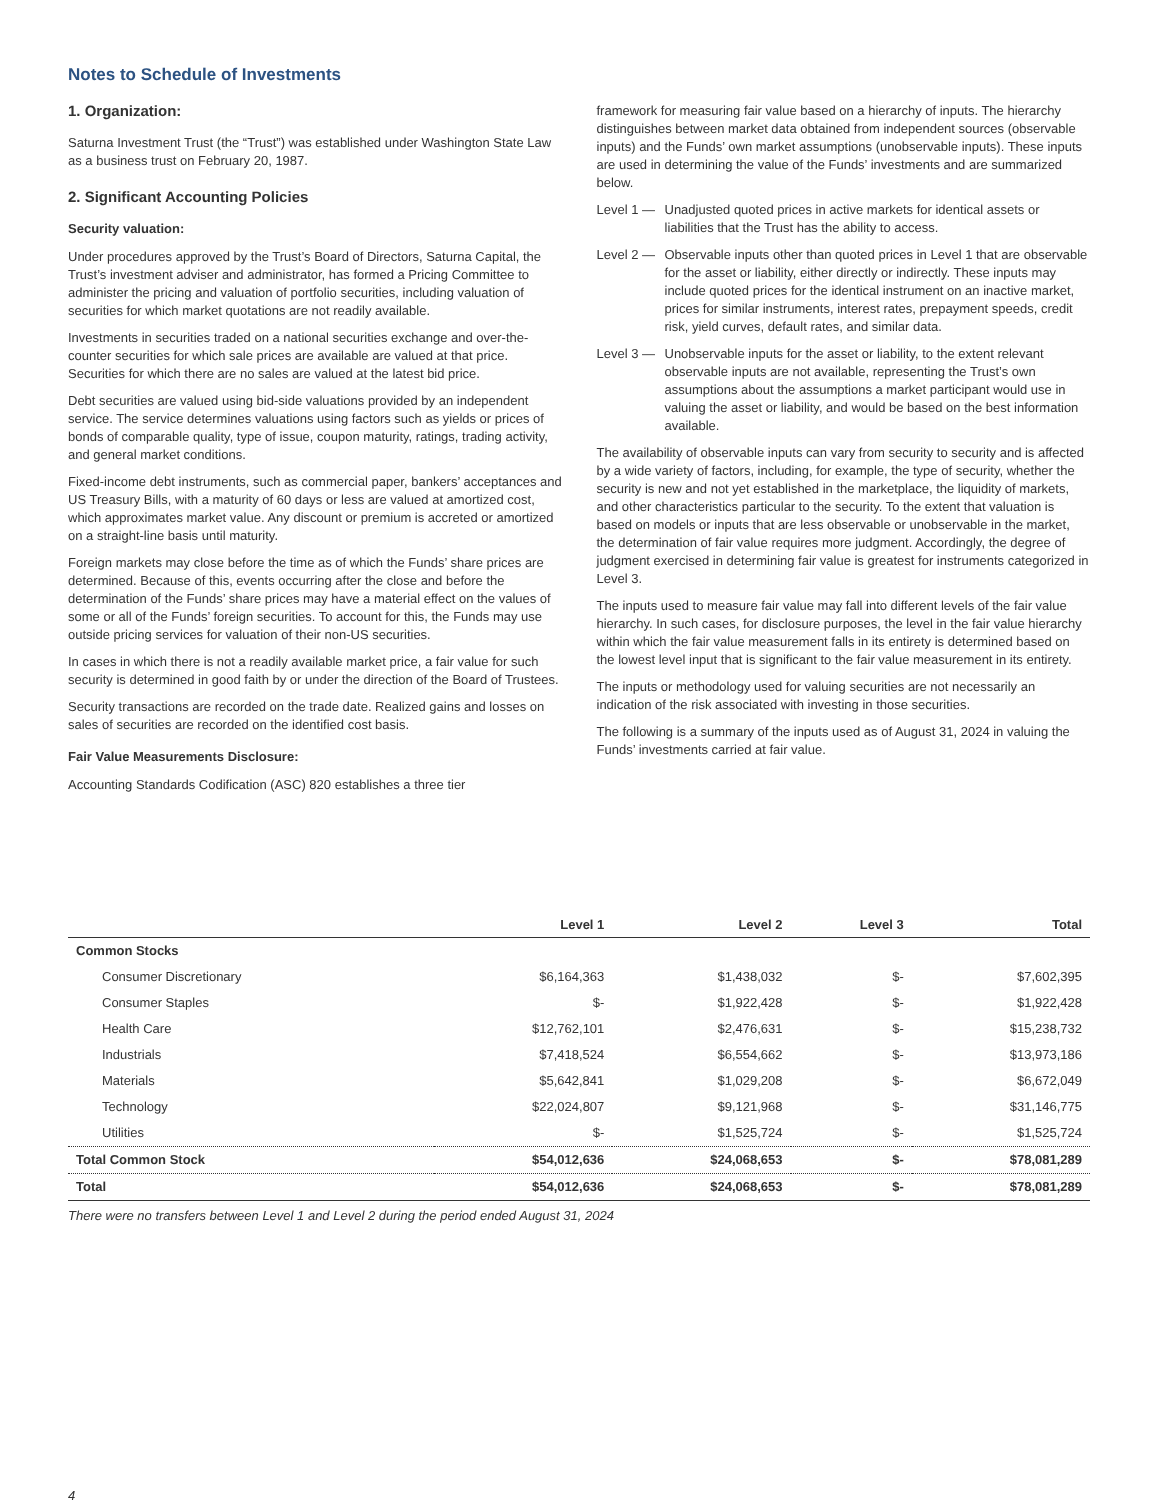Notes to Schedule of Investments
1. Organization:
Saturna Investment Trust (the “Trust”) was established under Washington State Law as a business trust on February 20, 1987.
2. Significant Accounting Policies
Security valuation:
Under procedures approved by the Trust’s Board of Directors, Saturna Capital, the Trust’s investment adviser and administrator, has formed a Pricing Committee to administer the pricing and valuation of portfolio securities, including valuation of securities for which market quotations are not readily available.
Investments in securities traded on a national securities exchange and over-the-counter securities for which sale prices are available are valued at that price. Securities for which there are no sales are valued at the latest bid price.
Debt securities are valued using bid-side valuations provided by an independent service. The service determines valuations using factors such as yields or prices of bonds of comparable quality, type of issue, coupon maturity, ratings, trading activity, and general market conditions.
Fixed-income debt instruments, such as commercial paper, bankers’ acceptances and US Treasury Bills, with a maturity of 60 days or less are valued at amortized cost, which approximates market value. Any discount or premium is accreted or amortized on a straight-line basis until maturity.
Foreign markets may close before the time as of which the Funds’ share prices are determined. Because of this, events occurring after the close and before the determination of the Funds’ share prices may have a material effect on the values of some or all of the Funds’ foreign securities. To account for this, the Funds may use outside pricing services for valuation of their non-US securities.
In cases in which there is not a readily available market price, a fair value for such security is determined in good faith by or under the direction of the Board of Trustees.
Security transactions are recorded on the trade date. Realized gains and losses on sales of securities are recorded on the identified cost basis.
Fair Value Measurements Disclosure:
Accounting Standards Codification (ASC) 820 establishes a three tier
framework for measuring fair value based on a hierarchy of inputs. The hierarchy distinguishes between market data obtained from independent sources (observable inputs) and the Funds’ own market assumptions (unobservable inputs). These inputs are used in determining the value of the Funds’ investments and are summarized below.
Level 1 — Unadjusted quoted prices in active markets for identical assets or liabilities that the Trust has the ability to access.
Level 2 — Observable inputs other than quoted prices in Level 1 that are observable for the asset or liability, either directly or indirectly. These inputs may include quoted prices for the identical instrument on an inactive market, prices for similar instruments, interest rates, prepayment speeds, credit risk, yield curves, default rates, and similar data.
Level 3 — Unobservable inputs for the asset or liability, to the extent relevant observable inputs are not available, representing the Trust’s own assumptions about the assumptions a market participant would use in valuing the asset or liability, and would be based on the best information available.
The availability of observable inputs can vary from security to security and is affected by a wide variety of factors, including, for example, the type of security, whether the security is new and not yet established in the marketplace, the liquidity of markets, and other characteristics particular to the security. To the extent that valuation is based on models or inputs that are less observable or unobservable in the market, the determination of fair value requires more judgment. Accordingly, the degree of judgment exercised in determining fair value is greatest for instruments categorized in Level 3.
The inputs used to measure fair value may fall into different levels of the fair value hierarchy. In such cases, for disclosure purposes, the level in the fair value hierarchy within which the fair value measurement falls in its entirety is determined based on the lowest level input that is significant to the fair value measurement in its entirety.
The inputs or methodology used for valuing securities are not necessarily an indication of the risk associated with investing in those securities.
The following is a summary of the inputs used as of August 31, 2024 in valuing the Funds’ investments carried at fair value.
| | Level 1 | Level 2 | Level 3 | Total |
| --- | --- | --- | --- | --- |
| Common Stocks | | | | |
| Consumer Discretionary | $6,164,363 | $1,438,032 | $- | $7,602,395 |
| Consumer Staples | $- | $1,922,428 | $- | $1,922,428 |
| Health Care | $12,762,101 | $2,476,631 | $- | $15,238,732 |
| Industrials | $7,418,524 | $6,554,662 | $- | $13,973,186 |
| Materials | $5,642,841 | $1,029,208 | $- | $6,672,049 |
| Technology | $22,024,807 | $9,121,968 | $- | $31,146,775 |
| Utilities | $- | $1,525,724 | $- | $1,525,724 |
| Total Common Stock | $54,012,636 | $24,068,653 | $- | $78,081,289 |
| Total | $54,012,636 | $24,068,653 | $- | $78,081,289 |
There were no transfers between Level 1 and Level 2 during the period ended August 31, 2024
4